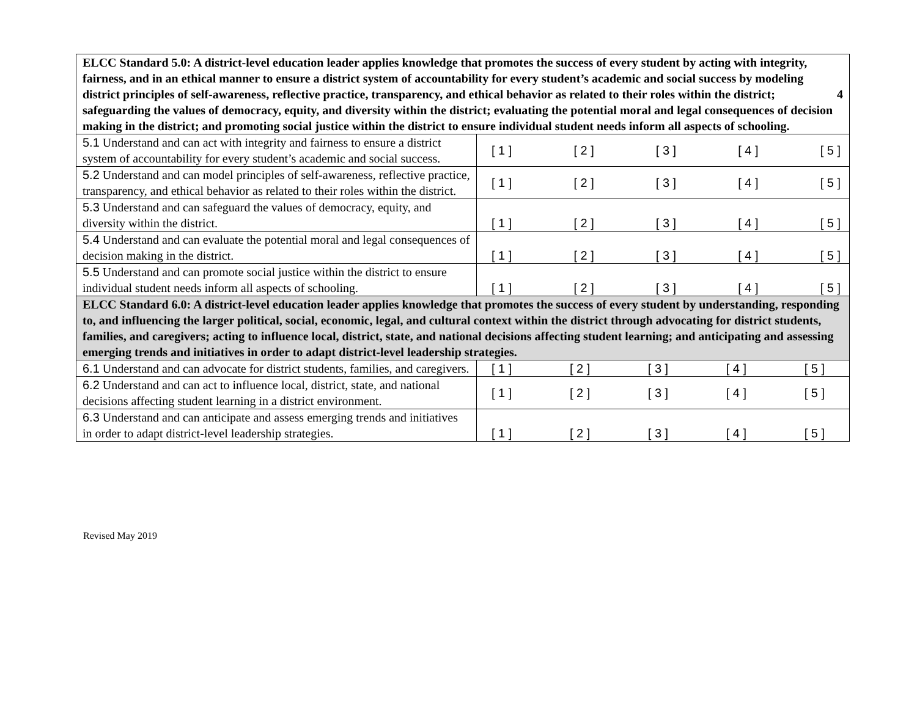| ELCC Standard 5.0: A district-level education leader applies knowledge that promotes the success of every student by acting with integrity, fairness, and in an ethical manner to ensure a district system of accountability for every student’s academic and social success by modeling district principles of self-awareness, reflective practice, transparency, and ethical behavior as related 4 to their roles within the district; safeguarding the values of democracy, equity, and diversity within the district; evaluating the potential moral and legal consequences of decision making in the district; and promoting social justice within the district to ensure individual student needs inform all aspects of schooling. | |
| 5.1 Understand and can act with integrity and fairness to ensure a district system of accountability for every student’s academic and social success. | [ 1 ] [ 2 ] [ 3 ] [ 4 ] [ 5 ] |
| 5.2 Understand and can model principles of self-awareness, reflective practice, transparency, and ethical behavior as related to their roles within the district. | [ 1 ] [ 2 ] [ 3 ] [ 4 ] [ 5 ] |
| 5.3 Understand and can safeguard the values of democracy, equity, and diversity within the district. | [ 1 ] [ 2 ] [ 3 ] [ 4 ] [ 5 ] |
| 5.4 Understand and can evaluate the potential moral and legal consequences of decision making in the district. | [ 1 ] [ 2 ] [ 3 ] [ 4 ] [ 5 ] |
| 5.5 Understand and can promote social justice within the district to ensure individual student needs inform all aspects of schooling. | [ 1 ] [ 2 ] [ 3 ] [ 4 ] [ 5 ] |
| ELCC Standard 6.0: A district-level education leader applies knowledge that promotes the success of every student by understanding, responding to, and influencing the larger political, social, economic, legal, and cultural context within the district through advocating for district students, families, and caregivers; acting to influence local, district, state, and national decisions affecting student learning; and anticipating and assessing emerging trends and initiatives in order to adapt district-level leadership strategies. | |
| 6.1 Understand and can advocate for district students, families, and caregivers. | [ 1 ] [ 2 ] [ 3 ] [ 4 ] [ 5 ] |
| 6.2 Understand and can act to influence local, district, state, and national decisions affecting student learning in a district environment. | [ 1 ] [ 2 ] [ 3 ] [ 4 ] [ 5 ] |
| 6.3 Understand and can anticipate and assess emerging trends and initiatives in order to adapt district-level leadership strategies. | [ 1 ] [ 2 ] [ 3 ] [ 4 ] [ 5 ] |
Revised May 2019